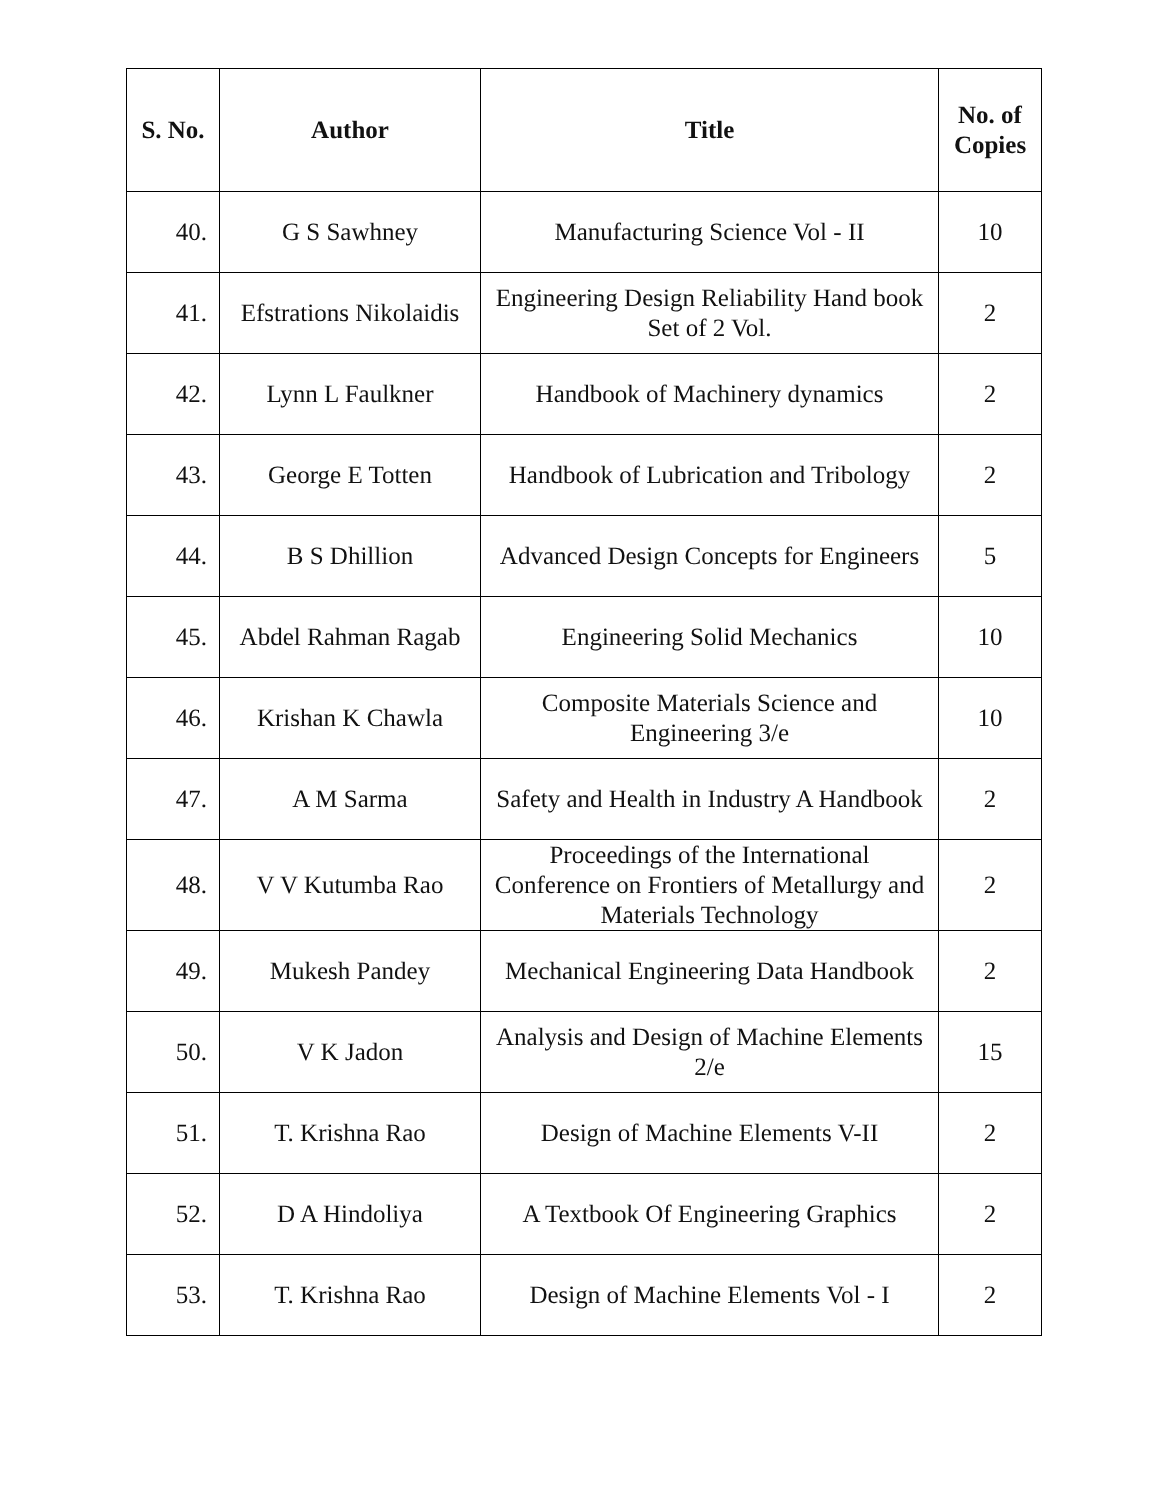| S. No. | Author | Title | No. of Copies |
| --- | --- | --- | --- |
| 40. | G S Sawhney | Manufacturing Science Vol - II | 10 |
| 41. | Efstrations Nikolaidis | Engineering Design Reliability Hand book Set of 2 Vol. | 2 |
| 42. | Lynn L Faulkner | Handbook of Machinery dynamics | 2 |
| 43. | George E Totten | Handbook of Lubrication and Tribology | 2 |
| 44. | B S Dhillion | Advanced Design Concepts for Engineers | 5 |
| 45. | Abdel Rahman Ragab | Engineering Solid Mechanics | 10 |
| 46. | Krishan K Chawla | Composite Materials Science and Engineering 3/e | 10 |
| 47. | A M Sarma | Safety and Health in Industry A Handbook | 2 |
| 48. | V V Kutumba Rao | Proceedings of the International Conference on Frontiers of Metallurgy and Materials Technology | 2 |
| 49. | Mukesh Pandey | Mechanical Engineering Data Handbook | 2 |
| 50. | V K Jadon | Analysis and Design of Machine Elements 2/e | 15 |
| 51. | T. Krishna Rao | Design of Machine Elements V-II | 2 |
| 52. | D A Hindoliya | A Textbook Of Engineering Graphics | 2 |
| 53. | T. Krishna Rao | Design of Machine Elements Vol - I | 2 |